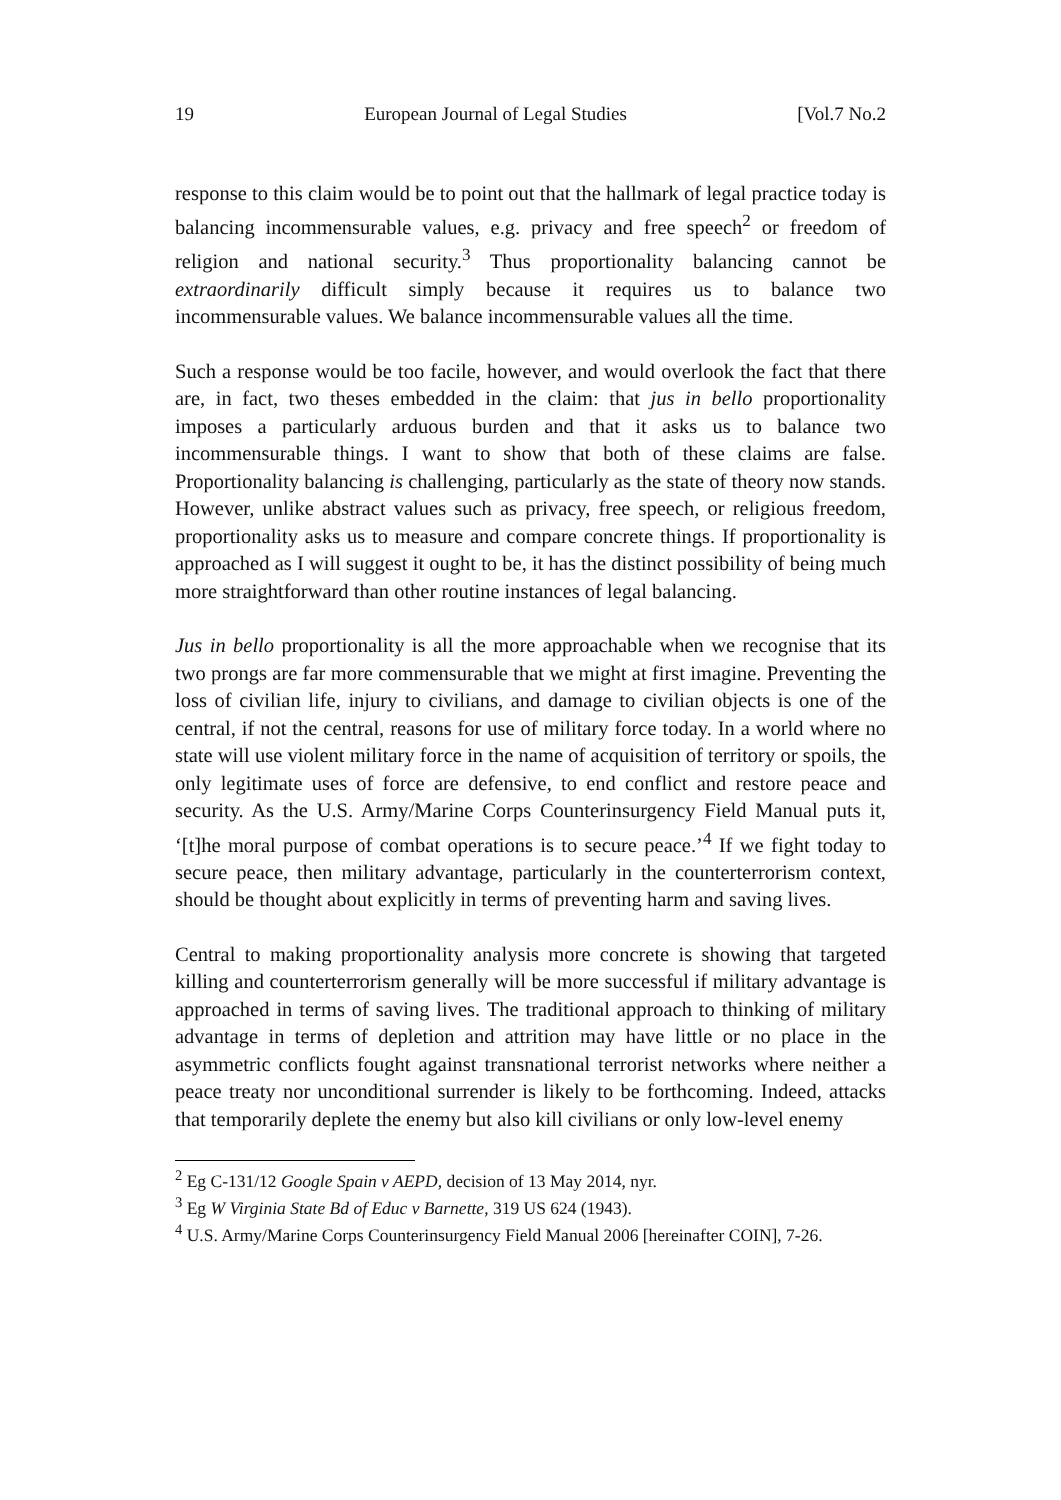19 European Journal of Legal Studies [Vol.7 No.2
response to this claim would be to point out that the hallmark of legal practice today is balancing incommensurable values, e.g. privacy and free speech<sup>2</sup> or freedom of religion and national security.<sup>3</sup> Thus proportionality balancing cannot be extraordinarily difficult simply because it requires us to balance two incommensurable values. We balance incommensurable values all the time.
Such a response would be too facile, however, and would overlook the fact that there are, in fact, two theses embedded in the claim: that jus in bello proportionality imposes a particularly arduous burden and that it asks us to balance two incommensurable things. I want to show that both of these claims are false. Proportionality balancing is challenging, particularly as the state of theory now stands. However, unlike abstract values such as privacy, free speech, or religious freedom, proportionality asks us to measure and compare concrete things. If proportionality is approached as I will suggest it ought to be, it has the distinct possibility of being much more straightforward than other routine instances of legal balancing.
Jus in bello proportionality is all the more approachable when we recognise that its two prongs are far more commensurable that we might at first imagine. Preventing the loss of civilian life, injury to civilians, and damage to civilian objects is one of the central, if not the central, reasons for use of military force today. In a world where no state will use violent military force in the name of acquisition of territory or spoils, the only legitimate uses of force are defensive, to end conflict and restore peace and security. As the U.S. Army/Marine Corps Counterinsurgency Field Manual puts it, ‘[t]he moral purpose of combat operations is to secure peace.’<sup>4</sup> If we fight today to secure peace, then military advantage, particularly in the counterterrorism context, should be thought about explicitly in terms of preventing harm and saving lives.
Central to making proportionality analysis more concrete is showing that targeted killing and counterterrorism generally will be more successful if military advantage is approached in terms of saving lives. The traditional approach to thinking of military advantage in terms of depletion and attrition may have little or no place in the asymmetric conflicts fought against transnational terrorist networks where neither a peace treaty nor unconditional surrender is likely to be forthcoming. Indeed, attacks that temporarily deplete the enemy but also kill civilians or only low-level enemy
<sup>2</sup> Eg C-131/12 Google Spain v AEPD, decision of 13 May 2014, nyr.
<sup>3</sup> Eg W Virginia State Bd of Educ v Barnette, 319 US 624 (1943).
<sup>4</sup> U.S. Army/Marine Corps Counterinsurgency Field Manual 2006 [hereinafter COIN], 7-26.